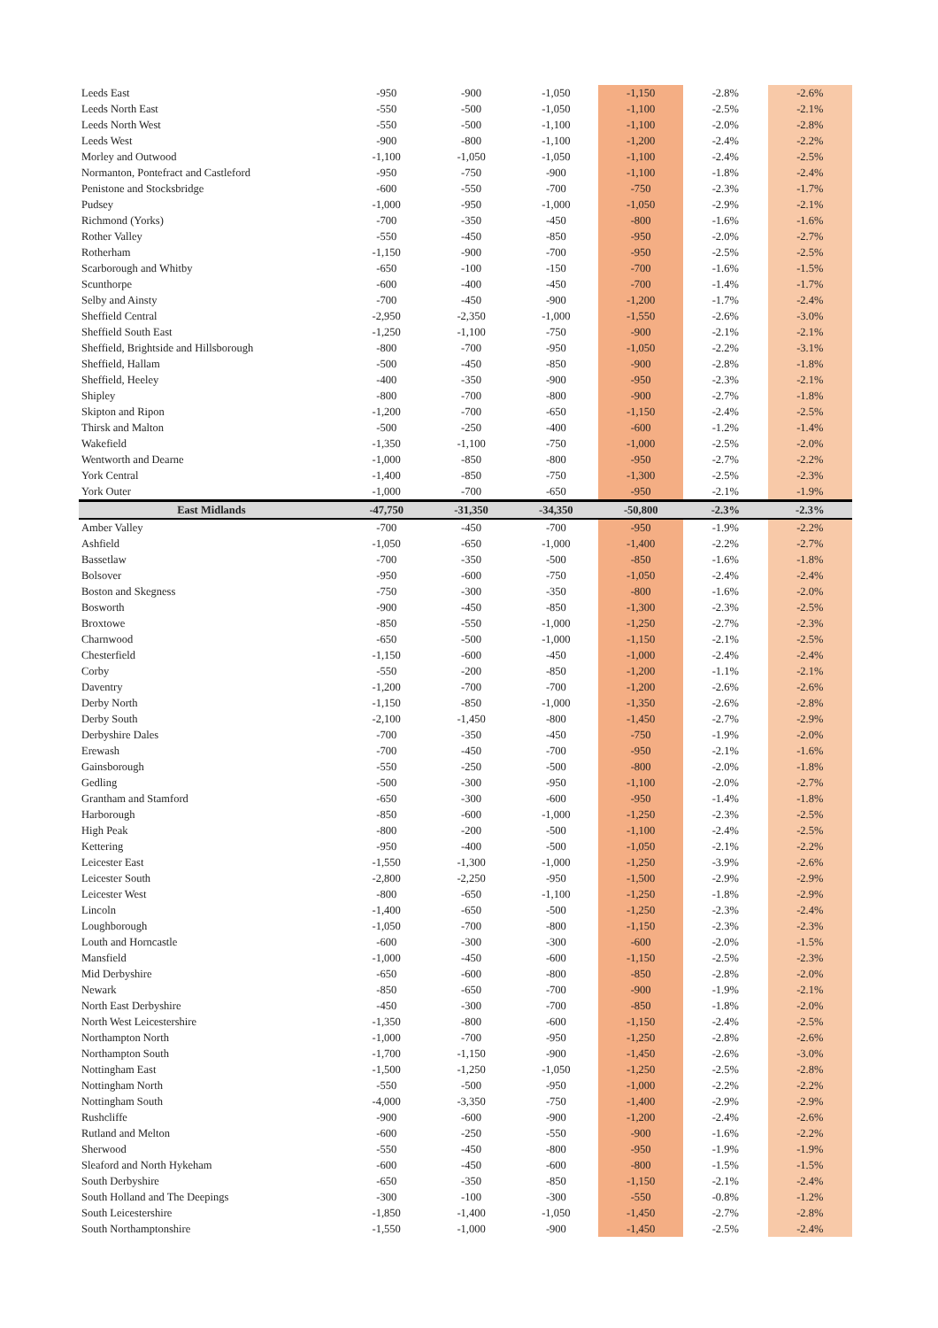| Leeds East | -950 | -900 | -1,050 | -1,150 | -2.8% | -2.6% |
| Leeds North East | -550 | -500 | -1,050 | -1,100 | -2.5% | -2.1% |
| Leeds North West | -550 | -500 | -1,100 | -1,100 | -2.0% | -2.8% |
| Leeds West | -900 | -800 | -1,100 | -1,200 | -2.4% | -2.2% |
| Morley and Outwood | -1,100 | -1,050 | -1,050 | -1,100 | -2.4% | -2.5% |
| Normanton, Pontefract and Castleford | -950 | -750 | -900 | -1,100 | -1.8% | -2.4% |
| Penistone and Stocksbridge | -600 | -550 | -700 | -750 | -2.3% | -1.7% |
| Pudsey | -1,000 | -950 | -1,000 | -1,050 | -2.9% | -2.1% |
| Richmond (Yorks) | -700 | -350 | -450 | -800 | -1.6% | -1.6% |
| Rother Valley | -550 | -450 | -850 | -950 | -2.0% | -2.7% |
| Rotherham | -1,150 | -900 | -700 | -950 | -2.5% | -2.5% |
| Scarborough and Whitby | -650 | -100 | -150 | -700 | -1.6% | -1.5% |
| Scunthorpe | -600 | -400 | -450 | -700 | -1.4% | -1.7% |
| Selby and Ainsty | -700 | -450 | -900 | -1,200 | -1.7% | -2.4% |
| Sheffield Central | -2,950 | -2,350 | -1,000 | -1,550 | -2.6% | -3.0% |
| Sheffield South East | -1,250 | -1,100 | -750 | -900 | -2.1% | -2.1% |
| Sheffield, Brightside and Hillsborough | -800 | -700 | -950 | -1,050 | -2.2% | -3.1% |
| Sheffield, Hallam | -500 | -450 | -850 | -900 | -2.8% | -1.8% |
| Sheffield, Heeley | -400 | -350 | -900 | -950 | -2.3% | -2.1% |
| Shipley | -800 | -700 | -800 | -900 | -2.7% | -1.8% |
| Skipton and Ripon | -1,200 | -700 | -650 | -1,150 | -2.4% | -2.5% |
| Thirsk and Malton | -500 | -250 | -400 | -600 | -1.2% | -1.4% |
| Wakefield | -1,350 | -1,100 | -750 | -1,000 | -2.5% | -2.0% |
| Wentworth and Dearne | -1,000 | -850 | -800 | -950 | -2.7% | -2.2% |
| York Central | -1,400 | -850 | -750 | -1,300 | -2.5% | -2.3% |
| York Outer | -1,000 | -700 | -650 | -950 | -2.1% | -1.9% |
| East Midlands | -47,750 | -31,350 | -34,350 | -50,800 | -2.3% | -2.3% |
| Amber Valley | -700 | -450 | -700 | -950 | -1.9% | -2.2% |
| Ashfield | -1,050 | -650 | -1,000 | -1,400 | -2.2% | -2.7% |
| Bassetlaw | -700 | -350 | -500 | -850 | -1.6% | -1.8% |
| Bolsover | -950 | -600 | -750 | -1,050 | -2.4% | -2.4% |
| Boston and Skegness | -750 | -300 | -350 | -800 | -1.6% | -2.0% |
| Bosworth | -900 | -450 | -850 | -1,300 | -2.3% | -2.5% |
| Broxtowe | -850 | -550 | -1,000 | -1,250 | -2.7% | -2.3% |
| Charnwood | -650 | -500 | -1,000 | -1,150 | -2.1% | -2.5% |
| Chesterfield | -1,150 | -600 | -450 | -1,000 | -2.4% | -2.4% |
| Corby | -550 | -200 | -850 | -1,200 | -1.1% | -2.1% |
| Daventry | -1,200 | -700 | -700 | -1,200 | -2.6% | -2.6% |
| Derby North | -1,150 | -850 | -1,000 | -1,350 | -2.6% | -2.8% |
| Derby South | -2,100 | -1,450 | -800 | -1,450 | -2.7% | -2.9% |
| Derbyshire Dales | -700 | -350 | -450 | -750 | -1.9% | -2.0% |
| Erewash | -700 | -450 | -700 | -950 | -2.1% | -1.6% |
| Gainsborough | -550 | -250 | -500 | -800 | -2.0% | -1.8% |
| Gedling | -500 | -300 | -950 | -1,100 | -2.0% | -2.7% |
| Grantham and Stamford | -650 | -300 | -600 | -950 | -1.4% | -1.8% |
| Harborough | -850 | -600 | -1,000 | -1,250 | -2.3% | -2.5% |
| High Peak | -800 | -200 | -500 | -1,100 | -2.4% | -2.5% |
| Kettering | -950 | -400 | -500 | -1,050 | -2.1% | -2.2% |
| Leicester East | -1,550 | -1,300 | -1,000 | -1,250 | -3.9% | -2.6% |
| Leicester South | -2,800 | -2,250 | -950 | -1,500 | -2.9% | -2.9% |
| Leicester West | -800 | -650 | -1,100 | -1,250 | -1.8% | -2.9% |
| Lincoln | -1,400 | -650 | -500 | -1,250 | -2.3% | -2.4% |
| Loughborough | -1,050 | -700 | -800 | -1,150 | -2.3% | -2.3% |
| Louth and Horncastle | -600 | -300 | -300 | -600 | -2.0% | -1.5% |
| Mansfield | -1,000 | -450 | -600 | -1,150 | -2.5% | -2.3% |
| Mid Derbyshire | -650 | -600 | -800 | -850 | -2.8% | -2.0% |
| Newark | -850 | -650 | -700 | -900 | -1.9% | -2.1% |
| North East Derbyshire | -450 | -300 | -700 | -850 | -1.8% | -2.0% |
| North West Leicestershire | -1,350 | -800 | -600 | -1,150 | -2.4% | -2.5% |
| Northampton North | -1,000 | -700 | -950 | -1,250 | -2.8% | -2.6% |
| Northampton South | -1,700 | -1,150 | -900 | -1,450 | -2.6% | -3.0% |
| Nottingham East | -1,500 | -1,250 | -1,050 | -1,250 | -2.5% | -2.8% |
| Nottingham North | -550 | -500 | -950 | -1,000 | -2.2% | -2.2% |
| Nottingham South | -4,000 | -3,350 | -750 | -1,400 | -2.9% | -2.9% |
| Rushcliffe | -900 | -600 | -900 | -1,200 | -2.4% | -2.6% |
| Rutland and Melton | -600 | -250 | -550 | -900 | -1.6% | -2.2% |
| Sherwood | -550 | -450 | -800 | -950 | -1.9% | -1.9% |
| Sleaford and North Hykeham | -600 | -450 | -600 | -800 | -1.5% | -1.5% |
| South Derbyshire | -650 | -350 | -850 | -1,150 | -2.1% | -2.4% |
| South Holland and The Deepings | -300 | -100 | -300 | -550 | -0.8% | -1.2% |
| South Leicestershire | -1,850 | -1,400 | -1,050 | -1,450 | -2.7% | -2.8% |
| South Northamptonshire | -1,550 | -1,000 | -900 | -1,450 | -2.5% | -2.4% |